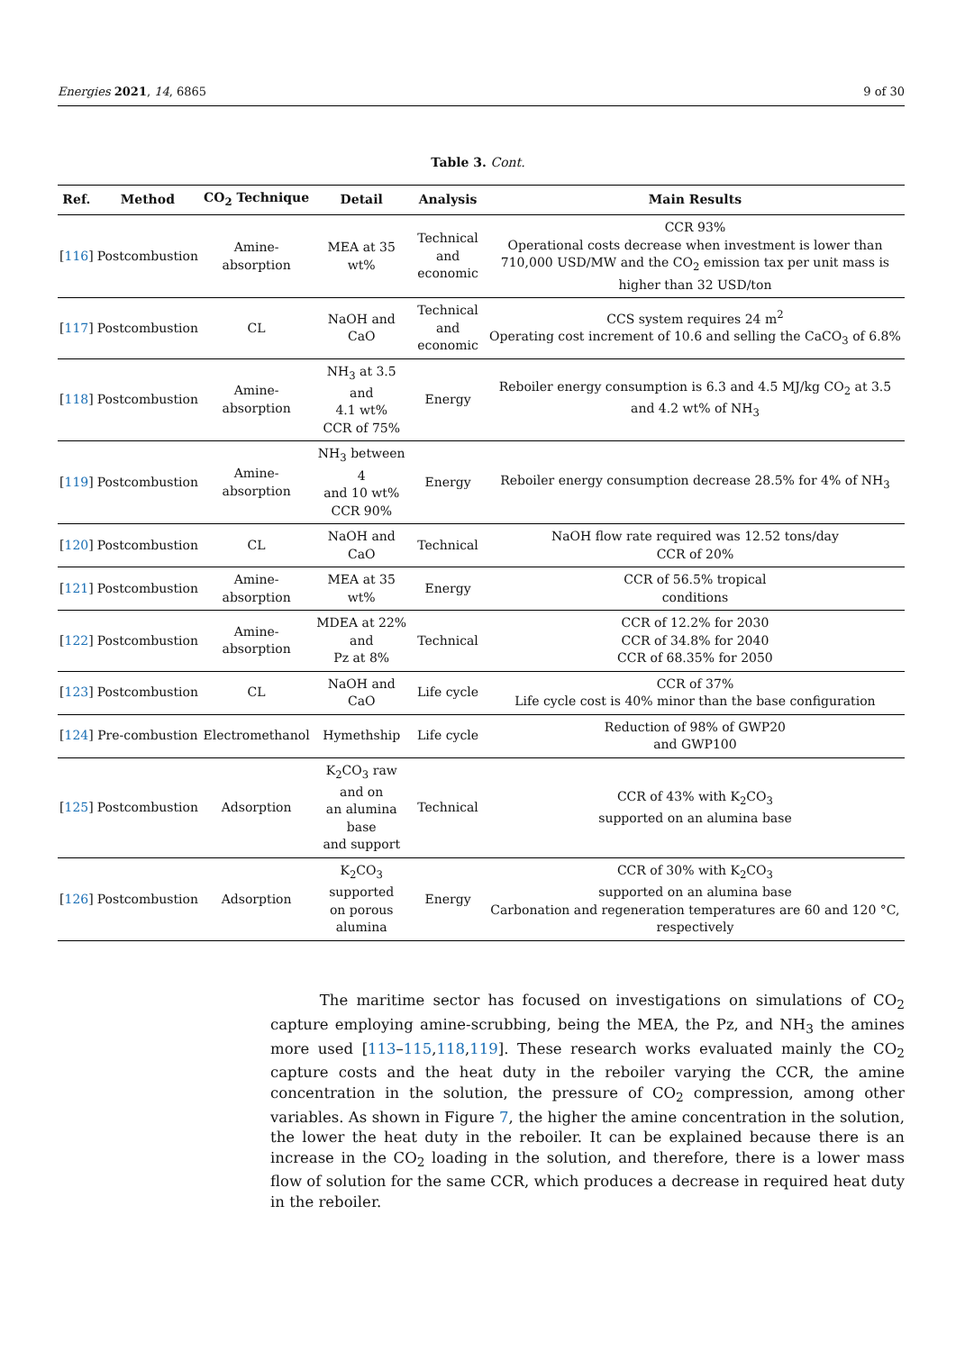Energies 2021, 14, 6865 9 of 30
Table 3. Cont.
| Ref. | Method | CO<sub>2</sub> Technique | Detail | Analysis | Main Results |
| --- | --- | --- | --- | --- | --- |
| [ 116 ] | Postcombustion | Amine-absorption | MEA at 35 wt% | Technical and economic | CCR 93% Operational costs decrease when investment is lower than 710,000 USD/MW and the CO<sub>2</sub> emission tax per unit mass is higher than 32 USD/ton |
| [ 117 ] | Postcombustion | CL | NaOH and CaO | Technical and economic | CCS system requires 24 m<sup>2</sup> Operating cost increment of 10.6 and selling the CaCO<sub>3</sub> of 6.8% |
| [ 118 ] | Postcombustion | Amine-absorption | NH<sub>3</sub> at 3.5 and 4.1 wt% CCR of 75% | Energy | Reboiler energy consumption is 6.3 and 4.5 MJ/kg CO<sub>2</sub> at 3.5 and 4.2 wt% of NH<sub>3</sub> |
| [ 119 ] | Postcombustion | Amine-absorption | NH<sub>3</sub> between 4 and 10 wt% CCR 90% | Energy | Reboiler energy consumption decrease 28.5% for 4% of NH<sub>3</sub> |
| [ 120 ] | Postcombustion | CL | NaOH and CaO | Technical | NaOH flow rate required was 12.52 tons/day CCR of 20% |
| [ 121 ] | Postcombustion | Amine-absorption | MEA at 35 wt% | Energy | CCR of 56.5% tropical conditions |
| [ 122 ] | Postcombustion | Amine-absorption | MDEA at 22% and Pz at 8% | Technical | CCR of 12.2% for 2030 CCR of 34.8% for 2040 CCR of 68.35% for 2050 |
| [ 123 ] | Postcombustion | CL | NaOH and CaO | Life cycle | CCR of 37% Life cycle cost is 40% minor than the base configuration |
| [ 124 ] | Pre-combustion | Electromethanol | Hymethship | Life cycle | Reduction of 98% of GWP20 and GWP100 |
| [ 125 ] | Postcombustion | Adsorption | K<sub>2</sub>CO<sub>3</sub> raw and on an alumina base and support | Technical | CCR of 43% with K<sub>2</sub>CO<sub>3</sub> supported on an alumina base |
| [ 126 ] | Postcombustion | Adsorption | K<sub>2</sub>CO<sub>3</sub> supported on porous alumina | Energy | CCR of 30% with K<sub>2</sub>CO<sub>3</sub> supported on an alumina base Carbonation and regeneration temperatures are 60 and 120 °C, respectively |
The maritime sector has focused on investigations on simulations of CO<sub>2</sub> capture employing amine-scrubbing, being the MEA, the Pz, and NH<sub>3</sub> the amines more used [113–115,118,119]. These research works evaluated mainly the CO<sub>2</sub> capture costs and the heat duty in the reboiler varying the CCR, the amine concentration in the solution, the pressure of CO<sub>2</sub> compression, among other variables. As shown in Figure 7, the higher the amine concentration in the solution, the lower the heat duty in the reboiler. It can be explained because there is an increase in the CO<sub>2</sub> loading in the solution, and therefore, there is a lower mass flow of solution for the same CCR, which produces a decrease in required heat duty in the reboiler.